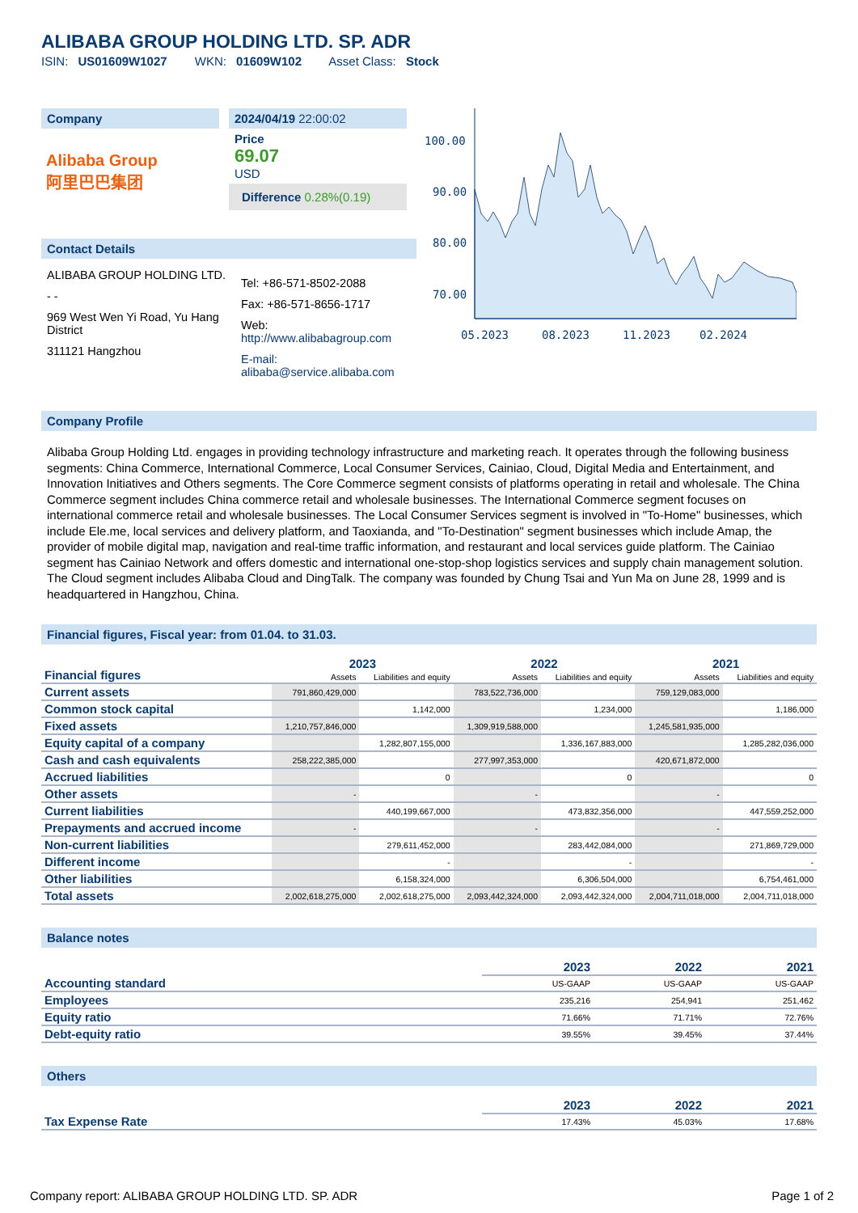ALIBABA GROUP HOLDING LTD. SP. ADR
ISIN: US01609W1027 WKN: 01609W102 Asset Class: Stock
Company
Alibaba Group
阿里巴巴集团
2024/04/19 22:00:02
Price
69.07
USD
Difference 0.28%(0.19)
Contact Details
ALIBABA GROUP HOLDING LTD.
- -
969 West Wen Yi Road, Yu Hang District
311121 Hangzhou
Tel: +86-571-8502-2088
Fax: +86-571-8656-1717
Web:
http://www.alibabagroup.com
E-mail:
alibaba@service.alibaba.com
100.00
90.00
80.00
70.00
05.2023
08.2023
11.2023
02.2024
Company Profile
Alibaba Group Holding Ltd. engages in providing technology infrastructure and marketing reach. It operates through the following business segments: China Commerce, International Commerce, Local Consumer Services, Cainiao, Cloud, Digital Media and Entertainment, and Innovation Initiatives and Others segments. The Core Commerce segment consists of platforms operating in retail and wholesale. The China Commerce segment includes China commerce retail and wholesale businesses. The International Commerce segment focuses on international commerce retail and wholesale businesses. The Local Consumer Services segment is involved in "To-Home" businesses, which include Ele.me, local services and delivery platform, and Taoxianda, and "To-Destination" segment businesses which include Amap, the provider of mobile digital map, navigation and real-time traffic information, and restaurant and local services guide platform. The Cainiao segment has Cainiao Network and offers domestic and international one-stop-shop logistics services and supply chain management solution. The Cloud segment includes Alibaba Cloud and DingTalk. The company was founded by Chung Tsai and Yun Ma on June 28, 1999 and is headquartered in Hangzhou, China.
Financial figures, Fiscal year: from 01.04. to 31.03.
| Financial figures | 2023 | | 2022 | | 2021 | |
| | Assets | Liabilities and equity | Assets | Liabilities and equity | Assets | Liabilities and equity |
| Current assets | 791,860,429,000 | | 783,522,736,000 | | 759,129,083,000 | |
| Common stock capital | | 1,142,000 | | 1,234,000 | | 1,186,000 |
| Fixed assets | 1,210,757,846,000 | | 1,309,919,588,000 | | 1,245,581,935,000 | |
| Equity capital of a company | | 1,282,807,155,000 | | 1,336,167,883,000 | | 1,285,282,036,000 |
| Cash and cash equivalents | 258,222,385,000 | | 277,997,353,000 | | 420,671,872,000 | |
| Accrued liabilities | | 0 | | 0 | | 0 |
| Other assets | - | | - | | - | |
| Current liabilities | | 440,199,667,000 | | 473,832,356,000 | | 447,559,252,000 |
| Prepayments and accrued income | - | | - | | - | |
| Non-current liabilities | | 279,611,452,000 | | 283,442,084,000 | | 271,869,729,000 |
| Different income | | - | | - | | - |
| Other liabilities | | 6,158,324,000 | | 6,306,504,000 | | 6,754,461,000 |
| Total assets | 2,002,618,275,000 | 2,002,618,275,000 | 2,093,442,324,000 | 2,093,442,324,000 | 2,004,711,018,000 | 2,004,711,018,000 |
Balance notes
| | 2023 | 2022 | 2021 |
| Accounting standard | US-GAAP | US-GAAP | US-GAAP |
| Employees | 235,216 | 254,941 | 251,462 |
| Equity ratio | 71.66% | 71.71% | 72.76% |
| Debt-equity ratio | 39.55% | 39.45% | 37.44% |
Others
| | 2023 | 2022 | 2021 |
| Tax Expense Rate | 17.43% | 45.03% | 17.68% |
Company report: ALIBABA GROUP HOLDING LTD. SP. ADR Page 1 of 2